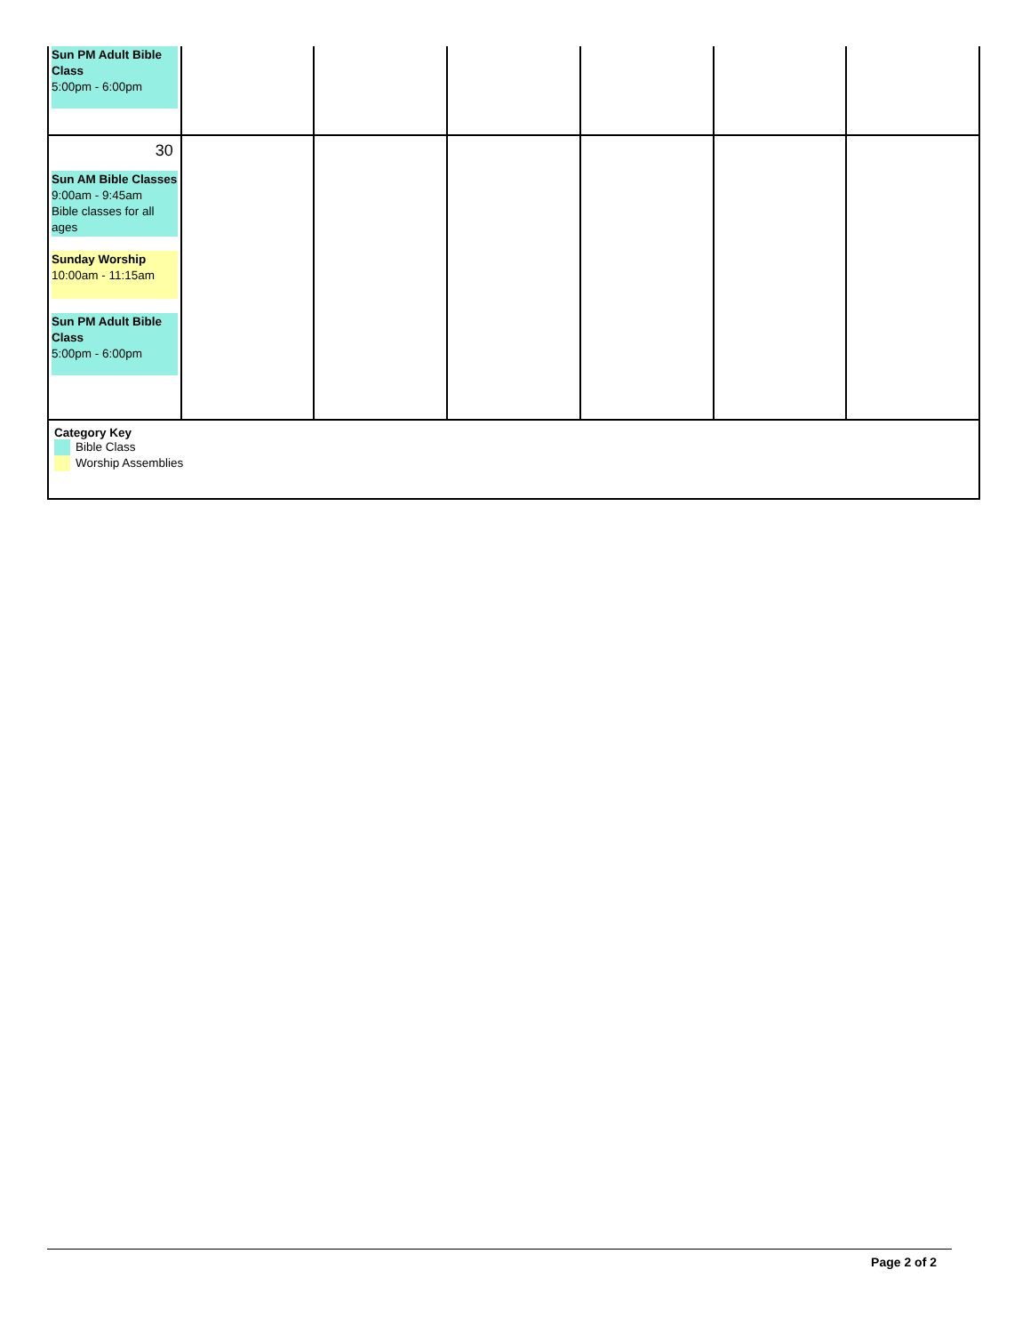| Sun PM Adult Bible Class 5:00pm - 6:00pm | | | | | | |
| 30 Sun AM Bible Classes 9:00am - 9:45am Bible classes for all ages Sunday Worship 10:00am - 11:15am Sun PM Adult Bible Class 5:00pm - 6:00pm | | | | | | |
| Category Key Bible Class Worship Assemblies | | | | | | |
Page 2 of 2